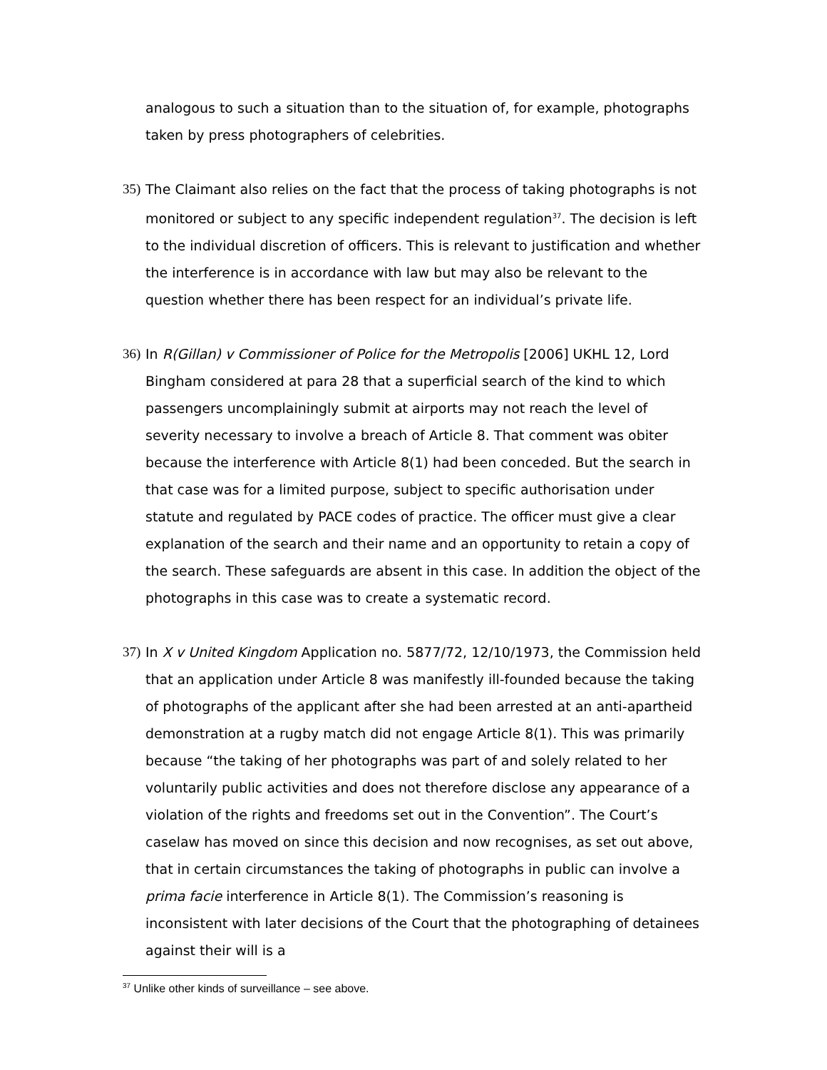analogous to such a situation than to the situation of, for example, photographs taken by press photographers of celebrities.
35)
The Claimant also relies on the fact that the process of taking photographs is not monitored or subject to any specific independent regulation<sup>37</sup>. The decision is left to the individual discretion of officers. This is relevant to justification and whether the interference is in accordance with law but may also be relevant to the question whether there has been respect for an individual’s private life.
36)
In R(Gillan) v Commissioner of Police for the Metropolis [2006] UKHL 12, Lord Bingham considered at para 28 that a superficial search of the kind to which passengers uncomplainingly submit at airports may not reach the level of severity necessary to involve a breach of Article 8. That comment was obiter because the interference with Article 8(1) had been conceded. But the search in that case was for a limited purpose, subject to specific authorisation under statute and regulated by PACE codes of practice. The officer must give a clear explanation of the search and their name and an opportunity to retain a copy of the search. These safeguards are absent in this case. In addition the object of the photographs in this case was to create a systematic record.
37)
In X v United Kingdom Application no. 5877/72, 12/10/1973, the Commission held that an application under Article 8 was manifestly ill-founded because the taking of photographs of the applicant after she had been arrested at an anti-apartheid demonstration at a rugby match did not engage Article 8(1). This was primarily because “the taking of her photographs was part of and solely related to her voluntarily public activities and does not therefore disclose any appearance of a violation of the rights and freedoms set out in the Convention”. The Court’s caselaw has moved on since this decision and now recognises, as set out above, that in certain circumstances the taking of photographs in public can involve a prima facie interference in Article 8(1). The Commission’s reasoning is inconsistent with later decisions of the Court that the photographing of detainees against their will is a
<sup>37</sup> Unlike other kinds of surveillance – see above.